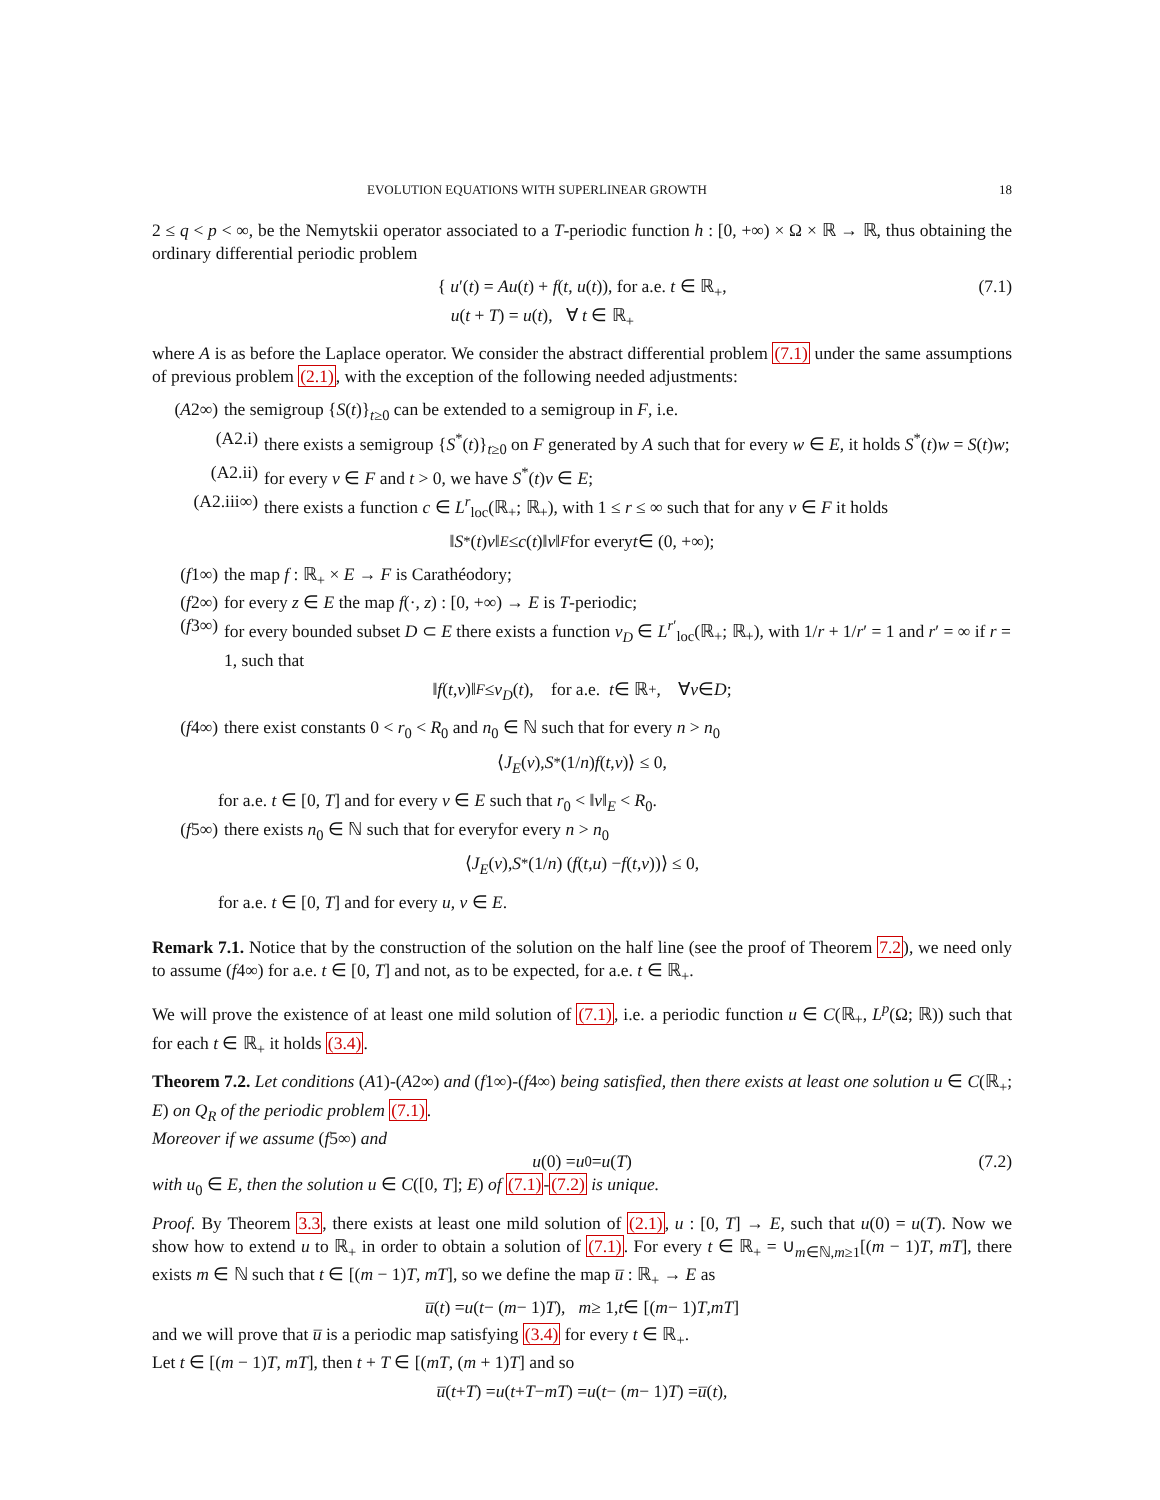EVOLUTION EQUATIONS WITH SUPERLINEAR GROWTH 18
2 ≤ q < p < ∞, be the Nemytskii operator associated to a T-periodic function h : [0, +∞) × Ω × ℝ → ℝ, thus obtaining the ordinary differential periodic problem
{ u′(t) = Au(t) + f(t, u(t)), for a.e. t ∈ ℝ<sub>+</sub>,
u(t + T) = u(t), ∀ t ∈ ℝ<sub>+</sub>
(7.1)
where A is as before the Laplace operator. We consider the abstract differential problem (7.1) under the same assumptions of previous problem (2.1), with the exception of the following needed adjustments:
(A2∞) the semigroup {S(t)}<sub>t≥0</sub> can be extended to a semigroup in F, i.e.
(A2.i) there exists a semigroup {S<sup>*</sup>(t)}<sub>t≥0</sub> on F generated by A such that for every w ∈ E, it holds S<sup>*</sup>(t)w = S(t)w;
(A2.ii) for every v ∈ F and t > 0, we have S<sup>*</sup>(t)v ∈ E;
(A2.iii∞) there exists a function c ∈ L<sup>r</sup><sub>loc</sub>(ℝ<sub>+</sub>; ℝ<sub>+</sub>), with 1 ≤ r ≤ ∞ such that for any v ∈ F it holds
‖ S<sup>*</sup>(t) v ‖<sub>E</sub> ≤ c (t)‖ v ‖<sub>F</sub> for every t ∈ (0, +∞);
(f1∞) the map f : ℝ<sub>+</sub> × E → F is Carathéodory;
(f2∞) for every z ∈ E the map f(·, z) : [0, +∞) → E is T-periodic;
(f3∞) for every bounded subset D ⊂ E there exists a function ν<sub>D</sub> ∈ L<sup>r′</sup><sub>loc</sub>(ℝ<sub>+</sub>; ℝ<sub>+</sub>), with 1/r + 1/r′ = 1 and r′ = ∞ if r = 1, such that
‖ f (t, v)‖<sub>F</sub> ≤ ν<sub>D</sub> (t), for a.e. t ∈ ℝ<sub>+</sub>, ∀ v ∈ D;
(f4∞) there exist constants 0 < r<sub>0</sub> < R<sub>0</sub> and n<sub>0</sub> ∈ ℕ such that for every n > n<sub>0</sub>
⟨ J<sub>E</sub> (v), S<sup>*</sup>(1/ n) f (t, v)⟩ ≤ 0,
for a.e. t ∈ [0, T] and for every v ∈ E such that r<sub>0</sub> < ‖v‖<sub>E</sub> < R<sub>0</sub>.
(f5∞) there exists n<sub>0</sub> ∈ ℕ such that for everyfor every n > n<sub>0</sub>
⟨ J<sub>E</sub> (v), S<sup>*</sup>(1/ n) (f (t, u) − f (t, v))⟩ ≤ 0,
for a.e. t ∈ [0, T] and for every u, v ∈ E.
Remark 7.1. Notice that by the construction of the solution on the half line (see the proof of Theorem 7.2), we need only to assume (f4∞) for a.e. t ∈ [0, T] and not, as to be expected, for a.e. t ∈ ℝ<sub>+</sub>.
We will prove the existence of at least one mild solution of (7.1), i.e. a periodic function u ∈ C(ℝ<sub>+</sub>, L<sup>p</sup>(Ω; ℝ)) such that for each t ∈ ℝ<sub>+</sub> it holds (3.4).
Theorem 7.2. Let conditions (A1)-(A2∞) and (f1∞)-(f4∞) being satisfied, then there exists at least one solution u ∈ C(ℝ<sub>+</sub>; E) on Q<sub>R</sub> of the periodic problem (7.1).
Moreover if we assume (f5∞) and
u (0) = u<sub>0</sub> = u (T) (7.2)
with u<sub>0</sub> ∈ E, then the solution u ∈ C([0, T]; E) of (7.1)-(7.2) is unique.
Proof. By Theorem 3.3, there exists at least one mild solution of (2.1), u : [0, T] → E, such that u(0) = u(T). Now we show how to extend u to ℝ<sub>+</sub> in order to obtain a solution of (7.1). For every t ∈ ℝ<sub>+</sub> = ∪<sub>m∈ℕ,m≥1</sub>[(m − 1)T, mT], there exists m ∈ ℕ such that t ∈ [(m − 1)T, mT], so we define the map u̅ : ℝ<sub>+</sub> → E as
u̅ (t) = u (t − (m − 1) T), m ≥ 1, t ∈ [(m − 1) T, mT]
and we will prove that u̅ is a periodic map satisfying (3.4) for every t ∈ ℝ<sub>+</sub>.
Let t ∈ [(m − 1)T, mT], then t + T ∈ [(mT, (m + 1)T] and so
u̅ (t + T) = u (t + T − mT) = u (t − (m − 1) T) = u̅ (t),